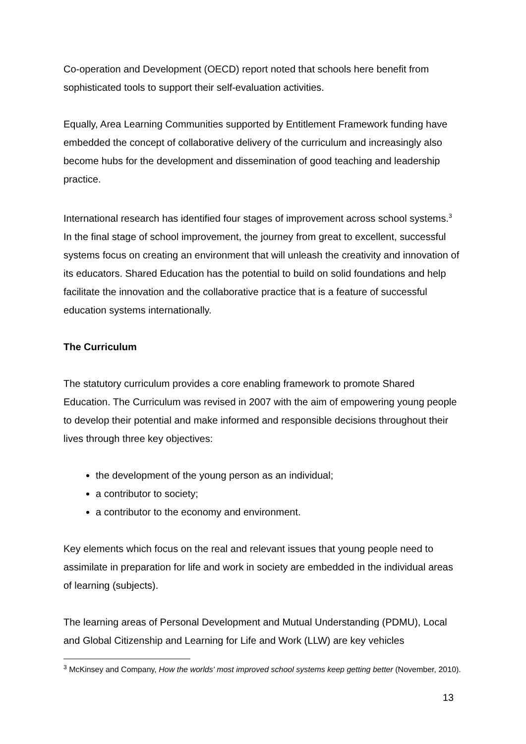Co-operation and Development (OECD) report noted that schools here benefit from sophisticated tools to support their self-evaluation activities.
Equally, Area Learning Communities supported by Entitlement Framework funding have embedded the concept of collaborative delivery of the curriculum and increasingly also become hubs for the development and dissemination of good teaching and leadership practice.
International research has identified four stages of improvement across school systems.<sup>3</sup> In the final stage of school improvement, the journey from great to excellent, successful systems focus on creating an environment that will unleash the creativity and innovation of its educators. Shared Education has the potential to build on solid foundations and help facilitate the innovation and the collaborative practice that is a feature of successful education systems internationally.
The Curriculum
The statutory curriculum provides a core enabling framework to promote Shared Education. The Curriculum was revised in 2007 with the aim of empowering young people to develop their potential and make informed and responsible decisions throughout their lives through three key objectives:
the development of the young person as an individual;
a contributor to society;
a contributor to the economy and environment.
Key elements which focus on the real and relevant issues that young people need to assimilate in preparation for life and work in society are embedded in the individual areas of learning (subjects).
The learning areas of Personal Development and Mutual Understanding (PDMU), Local and Global Citizenship and Learning for Life and Work (LLW) are key vehicles
<sup>3</sup> McKinsey and Company, How the worlds' most improved school systems keep getting better (November, 2010).
13